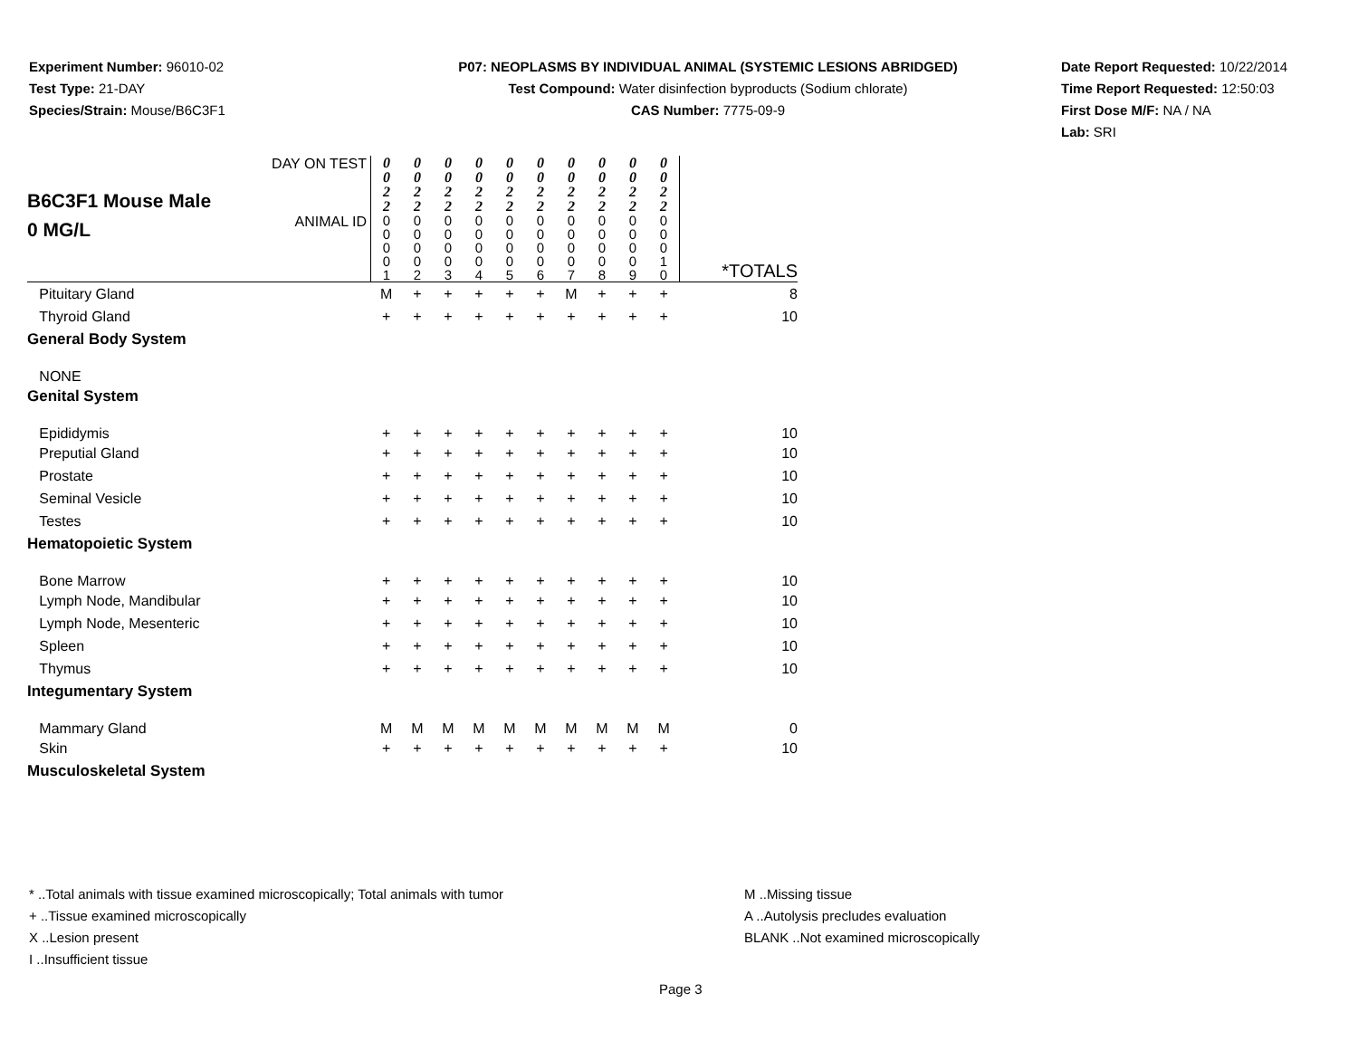Experiment Number: 96010-02
Test Type: 21-DAY
Species/Strain: Mouse/B6C3F1
P07: NEOPLASMS BY INDIVIDUAL ANIMAL (SYSTEMIC LESIONS ABRIDGED)
Test Compound: Water disinfection byproducts (Sodium chlorate)
CAS Number: 7775-09-9
Date Report Requested: 10/22/2014
Time Report Requested: 12:50:03
First Dose M/F: NA / NA
Lab: SRI
| B6C3F1 Mouse Male 0 MG/L | DAY ON TEST | 0 0 2 2 | 0 0 2 2 | 0 0 2 2 | 0 0 2 2 | 0 0 2 2 | 0 0 2 2 | 0 0 2 2 | 0 0 2 2 | 0 0 2 2 | 0 0 2 2 | |
| | ANIMAL ID | 0 0 0 0 1 | 0 0 0 0 2 | 0 0 0 0 3 | 0 0 0 0 4 | 0 0 0 0 5 | 0 0 0 0 6 | 0 0 0 0 7 | 0 0 0 0 8 | 0 0 0 0 9 | 0 0 0 1 0 | *TOTALS |
| Pituitary Gland | | M | + | + | + | + | + | M | + | + | + | 8 |
| Thyroid Gland | | + | + | + | + | + | + | + | + | + | + | 10 |
| General Body System | | | | | | | | | | | | |
| NONE | | | | | | | | | | | | |
| Genital System | | | | | | | | | | | | |
| Epididymis | | + | + | + | + | + | + | + | + | + | + | 10 |
| Preputial Gland | | + | + | + | + | + | + | + | + | + | + | 10 |
| Prostate | | + | + | + | + | + | + | + | + | + | + | 10 |
| Seminal Vesicle | | + | + | + | + | + | + | + | + | + | + | 10 |
| Testes | | + | + | + | + | + | + | + | + | + | + | 10 |
| Hematopoietic System | | | | | | | | | | | | |
| Bone Marrow | | + | + | + | + | + | + | + | + | + | + | 10 |
| Lymph Node, Mandibular | | + | + | + | + | + | + | + | + | + | + | 10 |
| Lymph Node, Mesenteric | | + | + | + | + | + | + | + | + | + | + | 10 |
| Spleen | | + | + | + | + | + | + | + | + | + | + | 10 |
| Thymus | | + | + | + | + | + | + | + | + | + | + | 10 |
| Integumentary System | | | | | | | | | | | | |
| Mammary Gland | | M | M | M | M | M | M | M | M | M | M | 0 |
| Skin | | + | + | + | + | + | + | + | + | + | + | 10 |
| Musculoskeletal System | | | | | | | | | | | | |
* ..Total animals with tissue examined microscopically; Total animals with tumor
+ ..Tissue examined microscopically
X ..Lesion present
I ..Insufficient tissue
M ..Missing tissue
A ..Autolysis precludes evaluation
BLANK ..Not examined microscopically
Page 3